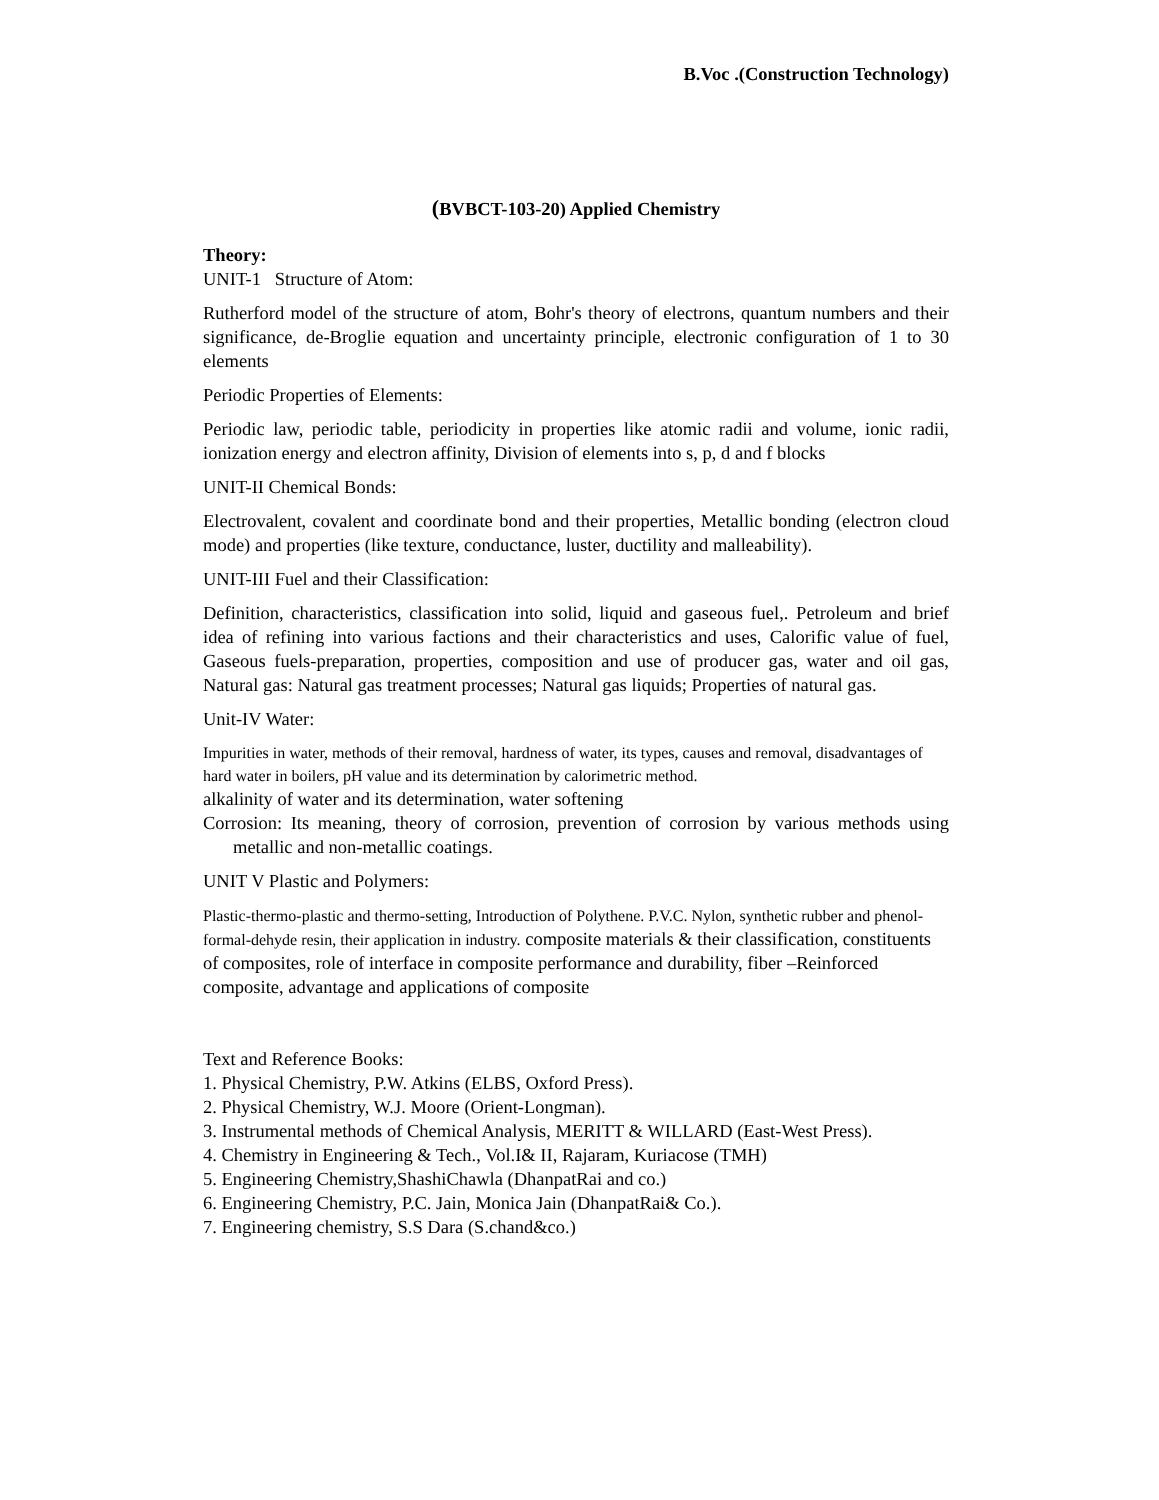B.Voc .(Construction Technology)
(BVBCT-103-20) Applied Chemistry
Theory:
UNIT-1 Structure of Atom:
Rutherford model of the structure of atom, Bohr's theory of electrons, quantum numbers and their significance, de-Broglie equation and uncertainty principle, electronic configuration of 1 to 30 elements
Periodic Properties of Elements:
Periodic law, periodic table, periodicity in properties like atomic radii and volume, ionic radii, ionization energy and electron affinity, Division of elements into s, p, d and f blocks
UNIT-II Chemical Bonds:
Electrovalent, covalent and coordinate bond and their properties, Metallic bonding (electron cloud mode) and properties (like texture, conductance, luster, ductility and malleability).
UNIT-III Fuel and their Classification:
Definition, characteristics, classification into solid, liquid and gaseous fuel,. Petroleum and brief idea of refining into various factions and their characteristics and uses, Calorific value of fuel, Gaseous fuels-preparation, properties, composition and use of producer gas, water and oil gas, Natural gas: Natural gas treatment processes; Natural gas liquids; Properties of natural gas.
Unit-IV Water:
Impurities in water, methods of their removal, hardness of water, its types, causes and removal, disadvantages of hard water in boilers, pH value and its determination by calorimetric method.
alkalinity of water and its determination, water softening
Corrosion: Its meaning, theory of corrosion, prevention of corrosion by various methods using metallic and non-metallic coatings.
UNIT V Plastic and Polymers:
Plastic-thermo-plastic and thermo-setting, Introduction of Polythene. P.V.C. Nylon, synthetic rubber and phenol-formal-dehyde resin, their application in industry. composite materials & their classification, constituents of composites, role of interface in composite performance and durability, fiber –Reinforced composite, advantage and applications of composite
Text and Reference Books:
1. Physical Chemistry, P.W. Atkins (ELBS, Oxford Press).
2. Physical Chemistry, W.J. Moore (Orient-Longman).
3. Instrumental methods of Chemical Analysis, MERITT & WILLARD (East-West Press).
4. Chemistry in Engineering & Tech., Vol.I& II, Rajaram, Kuriacose (TMH)
5. Engineering Chemistry,ShashiChawla (DhanpatRai and co.)
6. Engineering Chemistry, P.C. Jain, Monica Jain (DhanpatRai& Co.).
7. Engineering chemistry, S.S Dara (S.chand&co.)